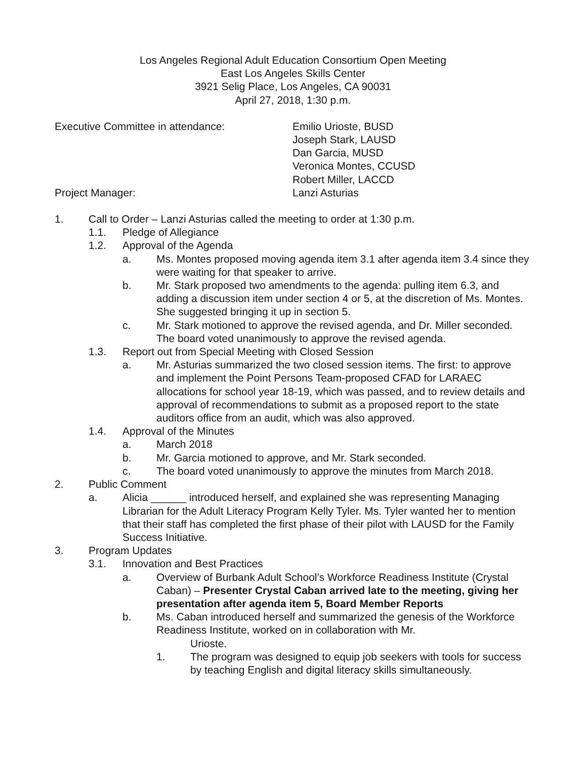Los Angeles Regional Adult Education Consortium Open Meeting
East Los Angeles Skills Center
3921 Selig Place, Los Angeles, CA 90031
April 27, 2018, 1:30 p.m.
Executive Committee in attendance:
Project Manager:
Emilio Urioste, BUSD
Joseph Stark, LAUSD
Dan Garcia, MUSD
Veronica Montes, CCUSD
Robert Miller, LACCD
Lanzi Asturias
1. Call to Order – Lanzi Asturias called the meeting to order at 1:30 p.m.
1.1. Pledge of Allegiance
1.2. Approval of the Agenda
a. Ms. Montes proposed moving agenda item 3.1 after agenda item 3.4 since they were waiting for that speaker to arrive.
b. Mr. Stark proposed two amendments to the agenda: pulling item 6.3, and adding a discussion item under section 4 or 5, at the discretion of Ms. Montes. She suggested bringing it up in section 5.
c. Mr. Stark motioned to approve the revised agenda, and Dr. Miller seconded. The board voted unanimously to approve the revised agenda.
1.3. Report out from Special Meeting with Closed Session
a. Mr. Asturias summarized the two closed session items. The first: to approve and implement the Point Persons Team-proposed CFAD for LARAEC allocations for school year 18-19, which was passed, and to review details and approval of recommendations to submit as a proposed report to the state auditors office from an audit, which was also approved.
1.4. Approval of the Minutes
a. March 2018
b. Mr. Garcia motioned to approve, and Mr. Stark seconded.
c. The board voted unanimously to approve the minutes from March 2018.
2. Public Comment
a. Alicia ______ introduced herself, and explained she was representing Managing Librarian for the Adult Literacy Program Kelly Tyler. Ms. Tyler wanted her to mention that their staff has completed the first phase of their pilot with LAUSD for the Family Success Initiative.
3. Program Updates
3.1. Innovation and Best Practices
a. Overview of Burbank Adult School’s Workforce Readiness Institute (Crystal Caban) – Presenter Crystal Caban arrived late to the meeting, giving her presentation after agenda item 5, Board Member Reports
b. Ms. Caban introduced herself and summarized the genesis of the Workforce Readiness Institute, worked on in collaboration with Mr.
Urioste.
1. The program was designed to equip job seekers with tools for success by teaching English and digital literacy skills simultaneously.